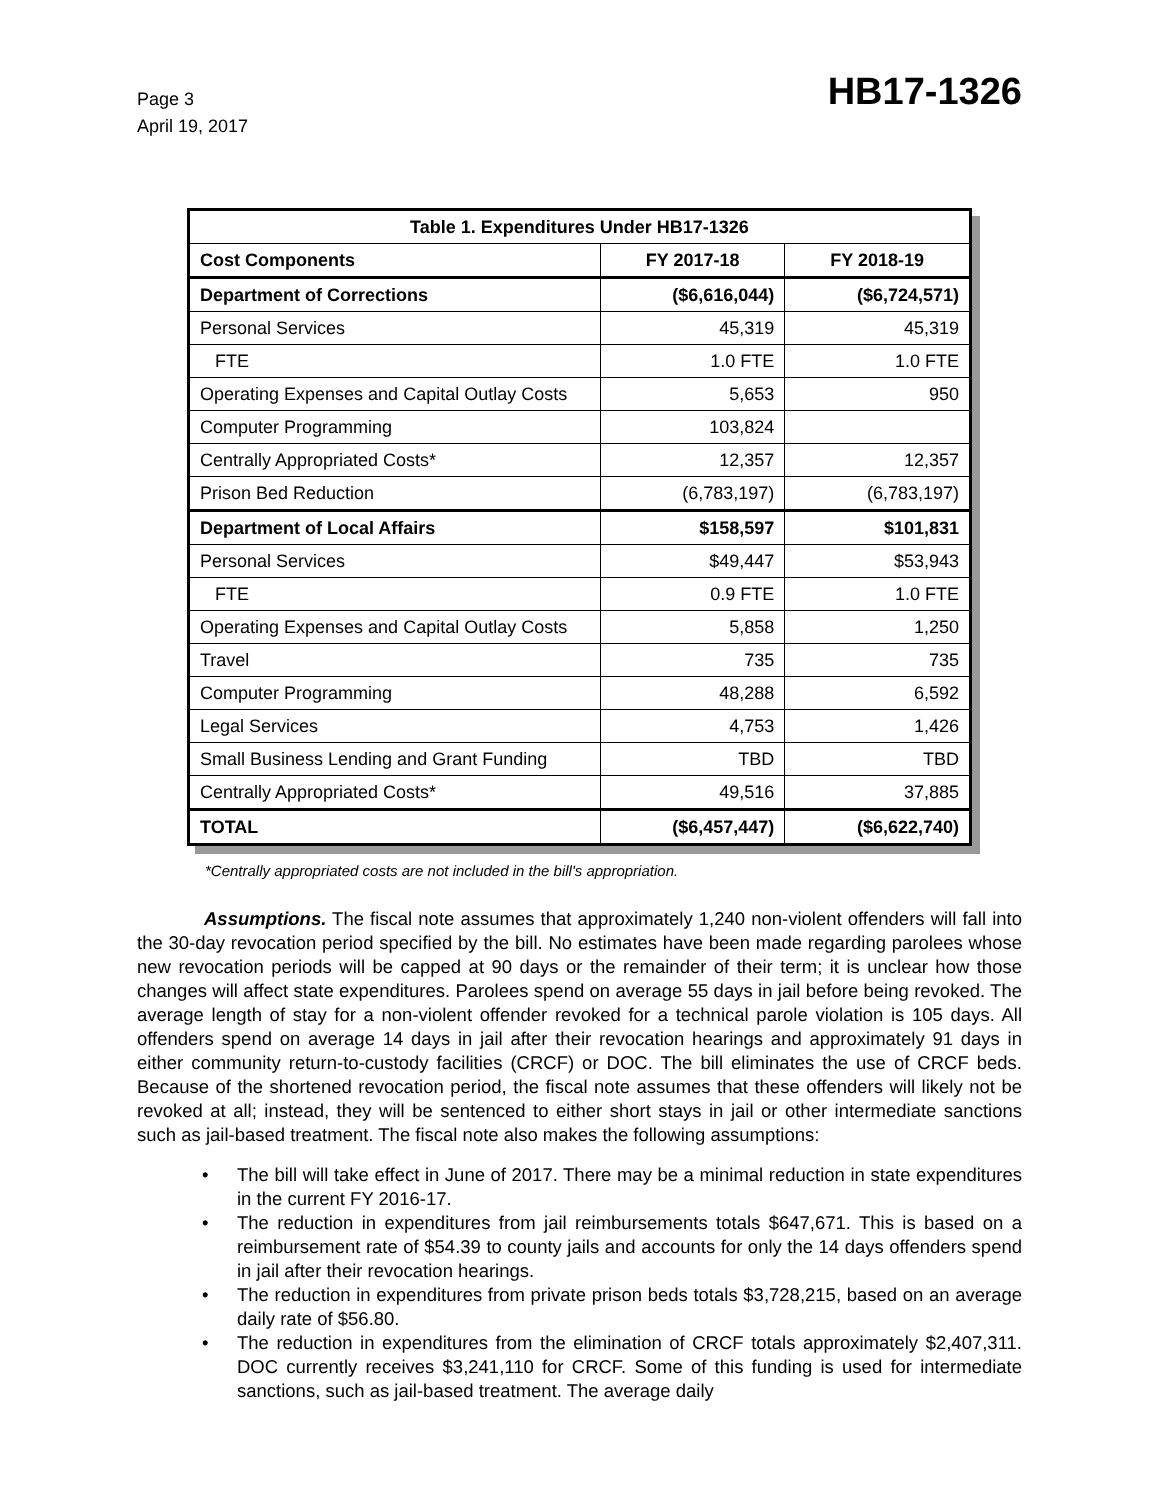Page 3
April 19, 2017
HB17-1326
| Table 1. Expenditures Under HB17-1326 | | |
| --- | --- | --- |
| Cost Components | FY 2017-18 | FY 2018-19 |
| Department of Corrections | ($6,616,044) | ($6,724,571) |
| Personal Services | 45,319 | 45,319 |
| FTE | 1.0 FTE | 1.0 FTE |
| Operating Expenses and Capital Outlay Costs | 5,653 | 950 |
| Computer Programming | 103,824 | |
| Centrally Appropriated Costs* | 12,357 | 12,357 |
| Prison Bed Reduction | (6,783,197) | (6,783,197) |
| Department of Local Affairs | $158,597 | $101,831 |
| Personal Services | $49,447 | $53,943 |
| FTE | 0.9 FTE | 1.0 FTE |
| Operating Expenses and Capital Outlay Costs | 5,858 | 1,250 |
| Travel | 735 | 735 |
| Computer Programming | 48,288 | 6,592 |
| Legal Services | 4,753 | 1,426 |
| Small Business Lending and Grant Funding | TBD | TBD |
| Centrally Appropriated Costs* | 49,516 | 37,885 |
| TOTAL | ($6,457,447) | ($6,622,740) |
*Centrally appropriated costs are not included in the bill's appropriation.
Assumptions. The fiscal note assumes that approximately 1,240 non-violent offenders will fall into the 30-day revocation period specified by the bill. No estimates have been made regarding parolees whose new revocation periods will be capped at 90 days or the remainder of their term; it is unclear how those changes will affect state expenditures. Parolees spend on average 55 days in jail before being revoked. The average length of stay for a non-violent offender revoked for a technical parole violation is 105 days. All offenders spend on average 14 days in jail after their revocation hearings and approximately 91 days in either community return-to-custody facilities (CRCF) or DOC. The bill eliminates the use of CRCF beds. Because of the shortened revocation period, the fiscal note assumes that these offenders will likely not be revoked at all; instead, they will be sentenced to either short stays in jail or other intermediate sanctions such as jail-based treatment. The fiscal note also makes the following assumptions:
• The bill will take effect in June of 2017. There may be a minimal reduction in state expenditures in the current FY 2016-17.
• The reduction in expenditures from jail reimbursements totals $647,671. This is based on a reimbursement rate of $54.39 to county jails and accounts for only the 14 days offenders spend in jail after their revocation hearings.
• The reduction in expenditures from private prison beds totals $3,728,215, based on an average daily rate of $56.80.
• The reduction in expenditures from the elimination of CRCF totals approximately $2,407,311. DOC currently receives $3,241,110 for CRCF. Some of this funding is used for intermediate sanctions, such as jail-based treatment. The average daily